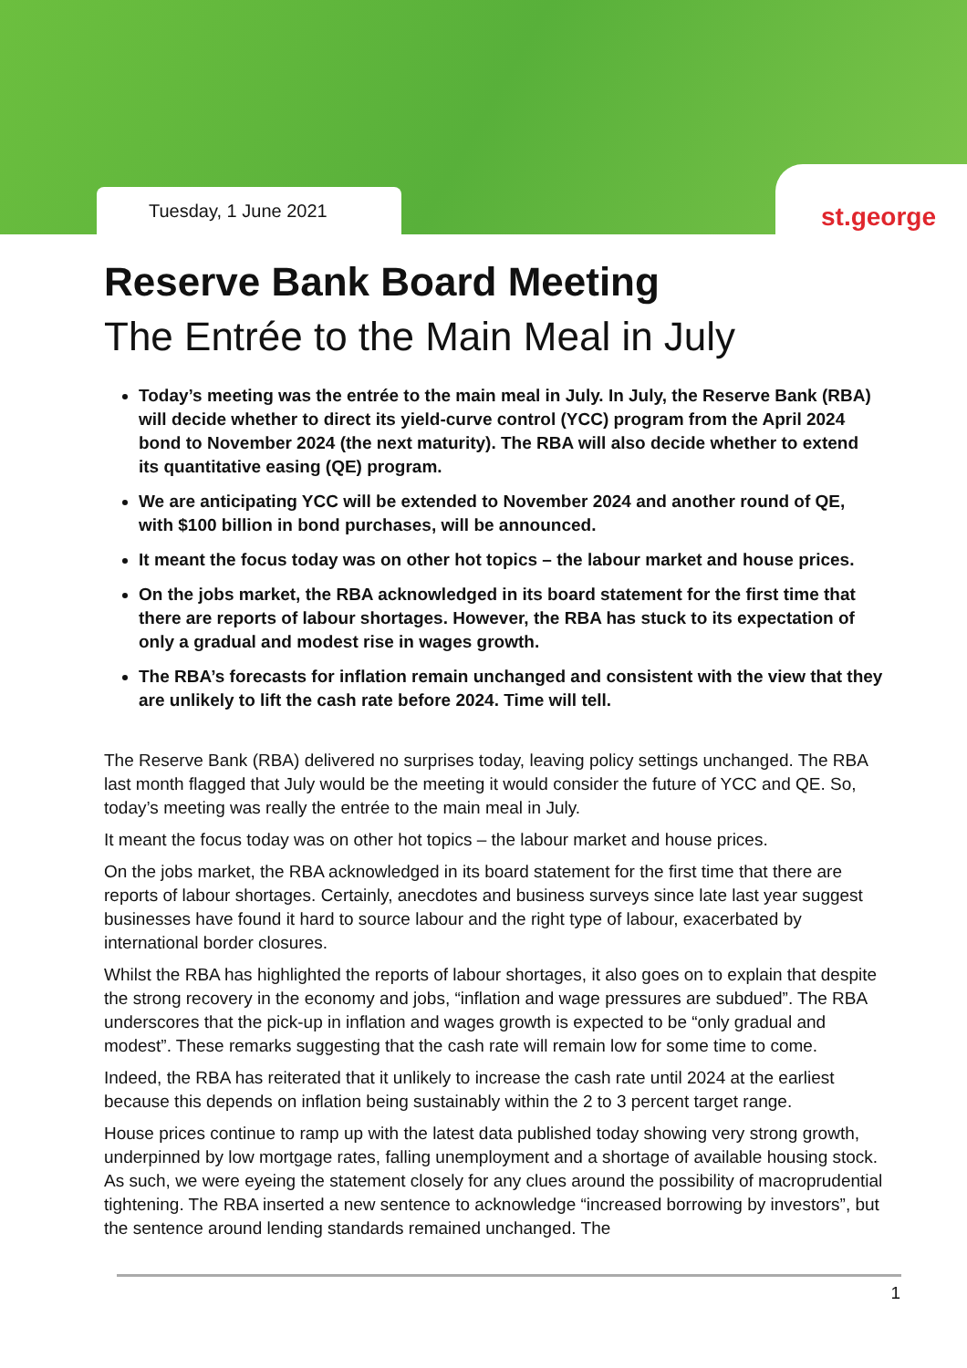Tuesday, 1 June 2021
st.george
Reserve Bank Board Meeting
The Entrée to the Main Meal in July
Today’s meeting was the entrée to the main meal in July. In July, the Reserve Bank (RBA) will decide whether to direct its yield-curve control (YCC) program from the April 2024 bond to November 2024 (the next maturity). The RBA will also decide whether to extend its quantitative easing (QE) program.
We are anticipating YCC will be extended to November 2024 and another round of QE, with $100 billion in bond purchases, will be announced.
It meant the focus today was on other hot topics – the labour market and house prices.
On the jobs market, the RBA acknowledged in its board statement for the first time that there are reports of labour shortages. However, the RBA has stuck to its expectation of only a gradual and modest rise in wages growth.
The RBA’s forecasts for inflation remain unchanged and consistent with the view that they are unlikely to lift the cash rate before 2024. Time will tell.
The Reserve Bank (RBA) delivered no surprises today, leaving policy settings unchanged. The RBA last month flagged that July would be the meeting it would consider the future of YCC and QE. So, today’s meeting was really the entrée to the main meal in July.
It meant the focus today was on other hot topics – the labour market and house prices.
On the jobs market, the RBA acknowledged in its board statement for the first time that there are reports of labour shortages. Certainly, anecdotes and business surveys since late last year suggest businesses have found it hard to source labour and the right type of labour, exacerbated by international border closures.
Whilst the RBA has highlighted the reports of labour shortages, it also goes on to explain that despite the strong recovery in the economy and jobs, “inflation and wage pressures are subdued”. The RBA underscores that the pick-up in inflation and wages growth is expected to be “only gradual and modest”. These remarks suggesting that the cash rate will remain low for some time to come.
Indeed, the RBA has reiterated that it unlikely to increase the cash rate until 2024 at the earliest because this depends on inflation being sustainably within the 2 to 3 percent target range.
House prices continue to ramp up with the latest data published today showing very strong growth, underpinned by low mortgage rates, falling unemployment and a shortage of available housing stock. As such, we were eyeing the statement closely for any clues around the possibility of macroprudential tightening. The RBA inserted a new sentence to acknowledge “increased borrowing by investors”, but the sentence around lending standards remained unchanged. The
1